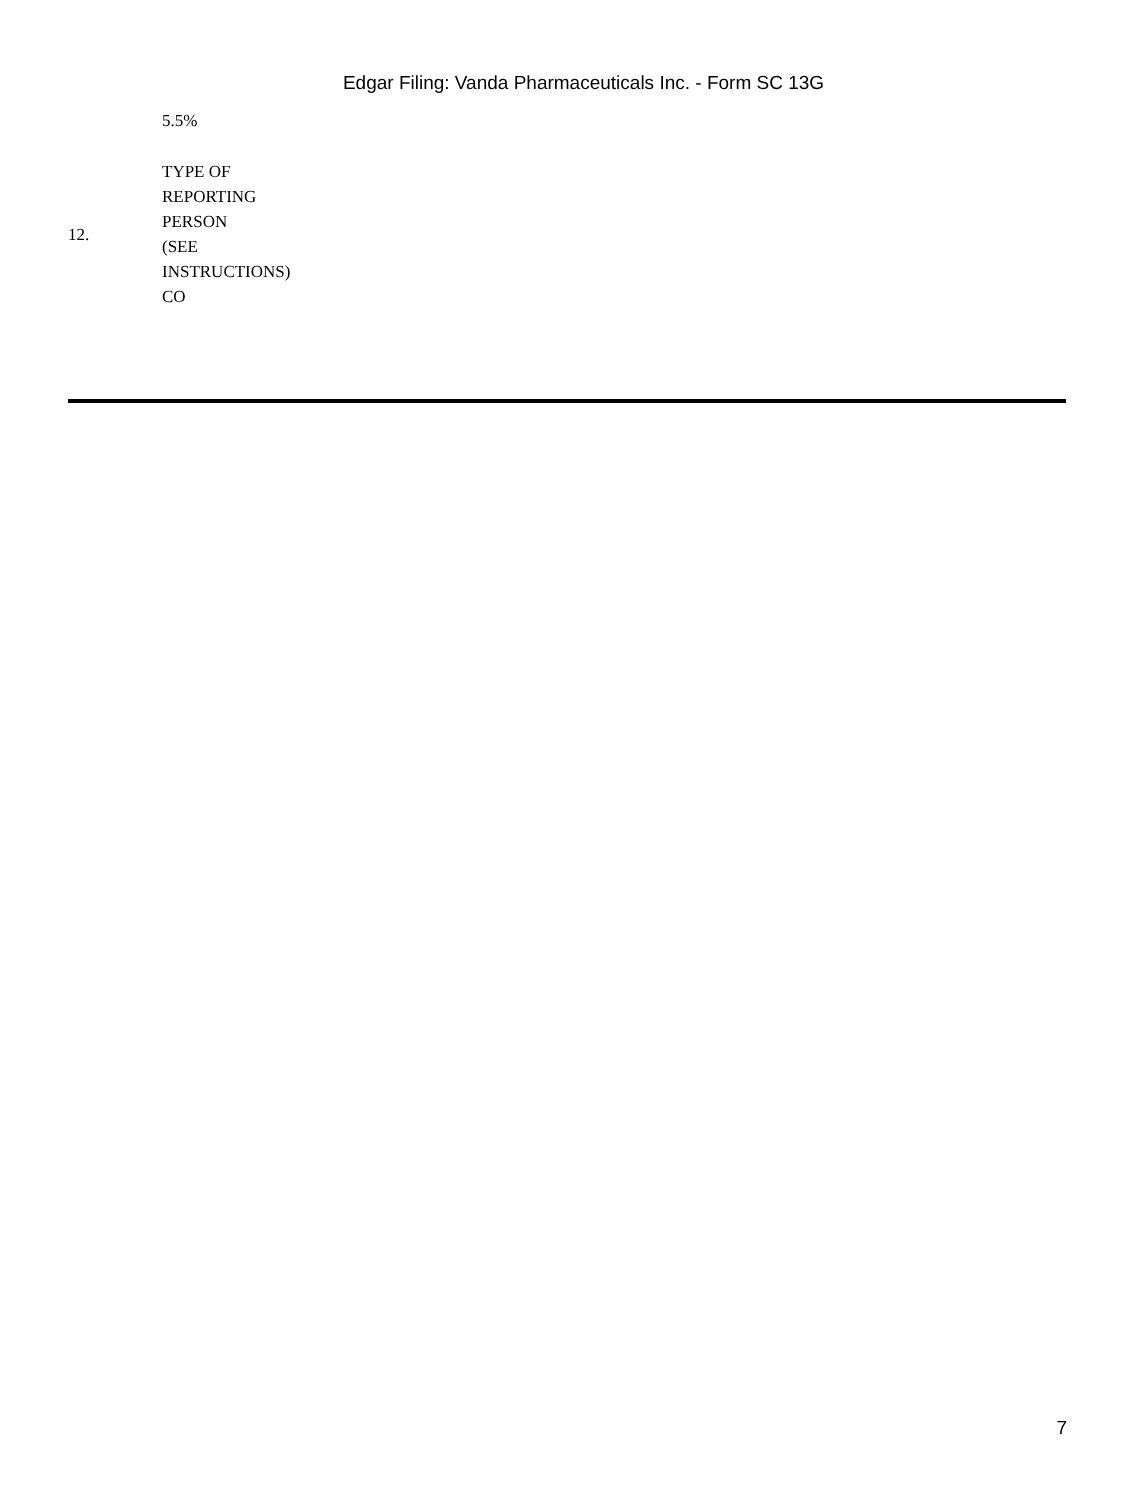Edgar Filing: Vanda Pharmaceuticals Inc. - Form SC 13G
| | 5.5% |
| 12. | TYPE OF REPORTING PERSON (SEE INSTRUCTIONS) CO |
7